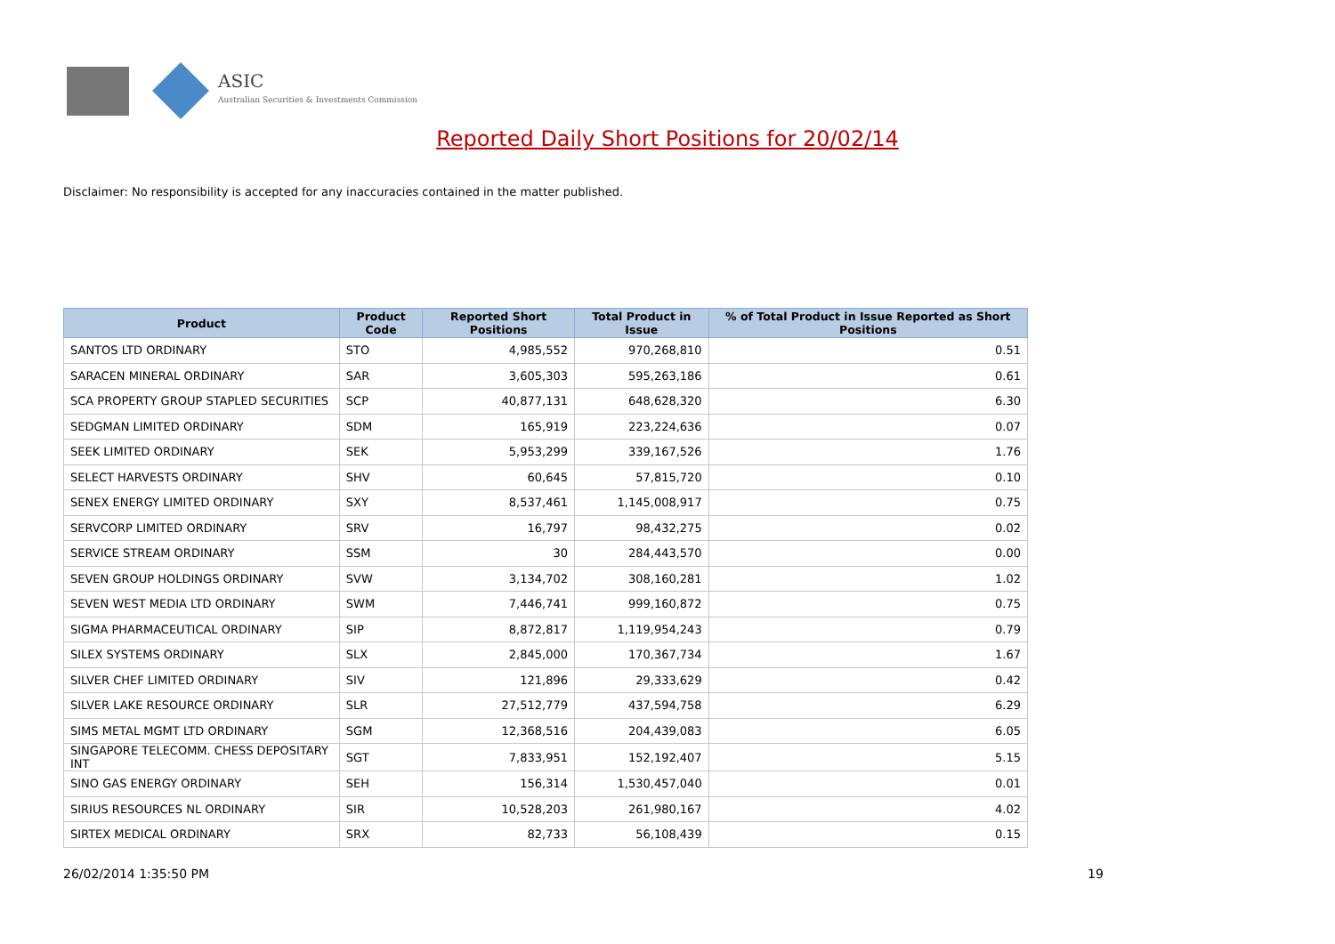ASIC
Australian Securities & Investments Commission
Reported Daily Short Positions for 20/02/14
Disclaimer: No responsibility is accepted for any inaccuracies contained in the matter published.
| Product | Product Code | Reported Short Positions | Total Product in Issue | % of Total Product in Issue Reported as Short Positions |
| --- | --- | --- | --- | --- |
| SANTOS LTD ORDINARY | STO | 4,985,552 | 970,268,810 | 0.51 |
| SARACEN MINERAL ORDINARY | SAR | 3,605,303 | 595,263,186 | 0.61 |
| SCA PROPERTY GROUP STAPLED SECURITIES | SCP | 40,877,131 | 648,628,320 | 6.30 |
| SEDGMAN LIMITED ORDINARY | SDM | 165,919 | 223,224,636 | 0.07 |
| SEEK LIMITED ORDINARY | SEK | 5,953,299 | 339,167,526 | 1.76 |
| SELECT HARVESTS ORDINARY | SHV | 60,645 | 57,815,720 | 0.10 |
| SENEX ENERGY LIMITED ORDINARY | SXY | 8,537,461 | 1,145,008,917 | 0.75 |
| SERVCORP LIMITED ORDINARY | SRV | 16,797 | 98,432,275 | 0.02 |
| SERVICE STREAM ORDINARY | SSM | 30 | 284,443,570 | 0.00 |
| SEVEN GROUP HOLDINGS ORDINARY | SVW | 3,134,702 | 308,160,281 | 1.02 |
| SEVEN WEST MEDIA LTD ORDINARY | SWM | 7,446,741 | 999,160,872 | 0.75 |
| SIGMA PHARMACEUTICAL ORDINARY | SIP | 8,872,817 | 1,119,954,243 | 0.79 |
| SILEX SYSTEMS ORDINARY | SLX | 2,845,000 | 170,367,734 | 1.67 |
| SILVER CHEF LIMITED ORDINARY | SIV | 121,896 | 29,333,629 | 0.42 |
| SILVER LAKE RESOURCE ORDINARY | SLR | 27,512,779 | 437,594,758 | 6.29 |
| SIMS METAL MGMT LTD ORDINARY | SGM | 12,368,516 | 204,439,083 | 6.05 |
| SINGAPORE TELECOMM. CHESS DEPOSITARY INT | SGT | 7,833,951 | 152,192,407 | 5.15 |
| SINO GAS ENERGY ORDINARY | SEH | 156,314 | 1,530,457,040 | 0.01 |
| SIRIUS RESOURCES NL ORDINARY | SIR | 10,528,203 | 261,980,167 | 4.02 |
| SIRTEX MEDICAL ORDINARY | SRX | 82,733 | 56,108,439 | 0.15 |
26/02/2014 1:35:50 PM 19